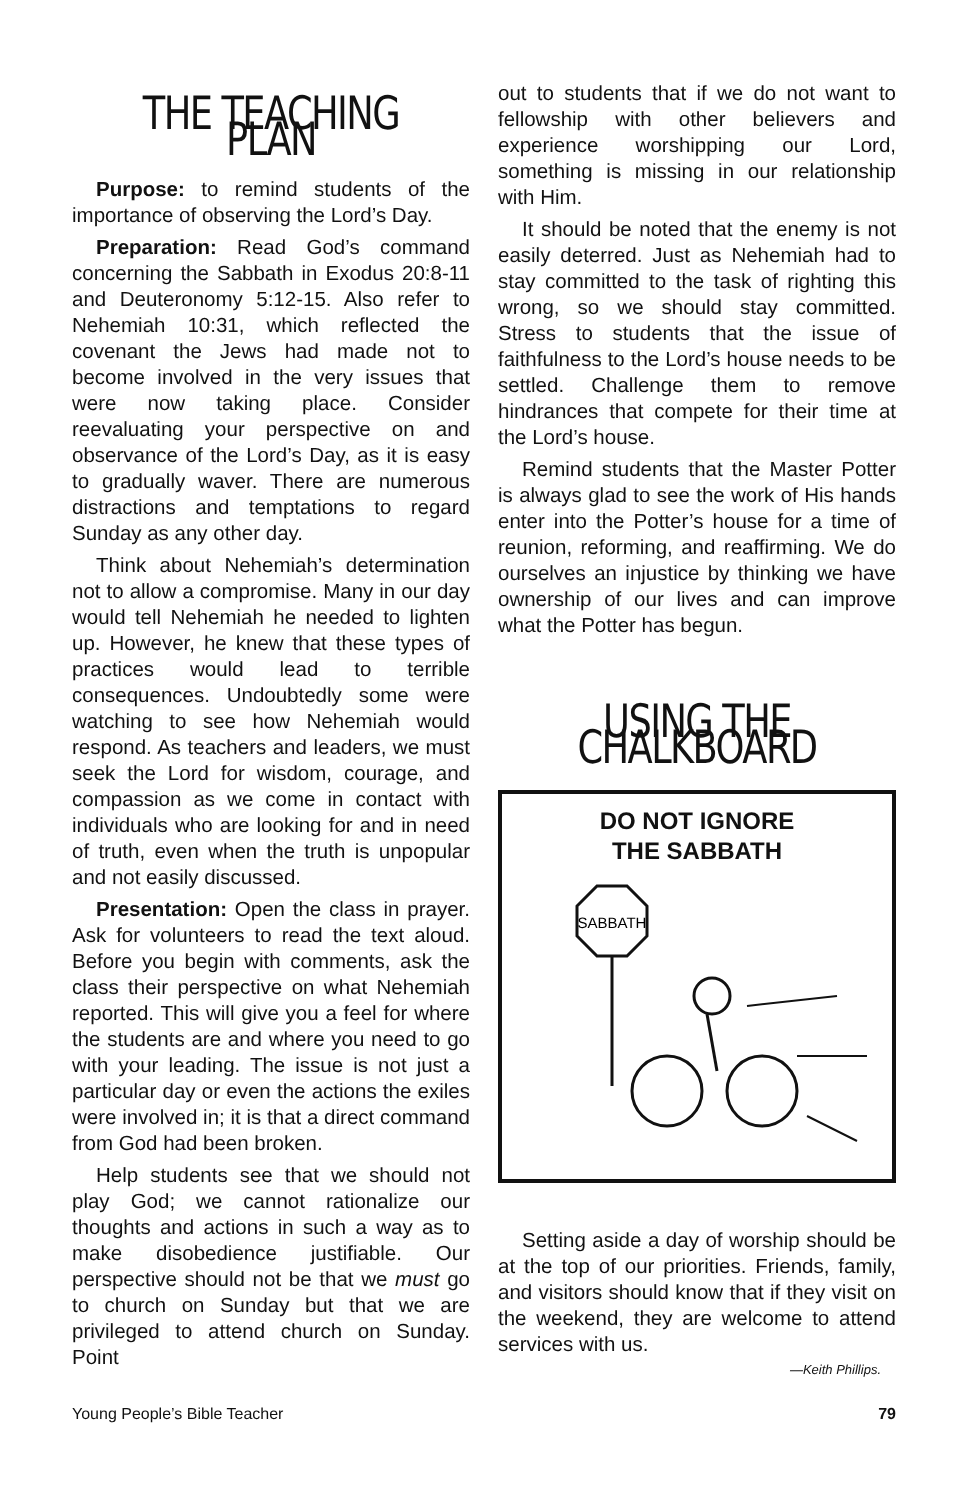THE TEACHING PLAN
Purpose: to remind students of the importance of observing the Lord’s Day.
Preparation: Read God’s command concerning the Sabbath in Exodus 20:8-11 and Deuteronomy 5:12-15. Also refer to Nehemiah 10:31, which reflected the covenant the Jews had made not to become involved in the very issues that were now taking place. Consider reevaluating your perspective on and observance of the Lord’s Day, as it is easy to gradually waver. There are numerous distractions and temptations to regard Sunday as any other day.
Think about Nehemiah’s determination not to allow a compromise. Many in our day would tell Nehemiah he needed to lighten up. However, he knew that these types of practices would lead to terrible consequences. Undoubtedly some were watching to see how Nehemiah would respond. As teachers and leaders, we must seek the Lord for wisdom, courage, and compassion as we come in contact with individuals who are looking for and in need of truth, even when the truth is unpopular and not easily discussed.
Presentation: Open the class in prayer. Ask for volunteers to read the text aloud. Before you begin with comments, ask the class their perspective on what Nehemiah reported. This will give you a feel for where the students are and where you need to go with your leading. The issue is not just a particular day or even the actions the exiles were involved in; it is that a direct command from God had been broken.
Help students see that we should not play God; we cannot rationalize our thoughts and actions in such a way as to make disobedience justifiable. Our perspective should not be that we must go to church on Sunday but that we are privileged to attend church on Sunday. Point
out to students that if we do not want to fellowship with other believers and experience worshipping our Lord, something is missing in our relationship with Him.
It should be noted that the enemy is not easily deterred. Just as Nehemiah had to stay committed to the task of righting this wrong, so we should stay committed. Stress to students that the issue of faithfulness to the Lord’s house needs to be settled. Challenge them to remove hindrances that compete for their time at the Lord’s house.
Remind students that the Master Potter is always glad to see the work of His hands enter into the Potter’s house for a time of reunion, reforming, and reaffirming. We do ourselves an injustice by thinking we have ownership of our lives and can improve what the Potter has begun.
USING THE CHALKBOARD
DO NOT IGNORE
THE SABBATH
SABBATH
Setting aside a day of worship should be at the top of our priorities. Friends, family, and visitors should know that if they visit on the weekend, they are welcome to attend services with us.
—Keith Phillips.
Young People’s Bible Teacher 79